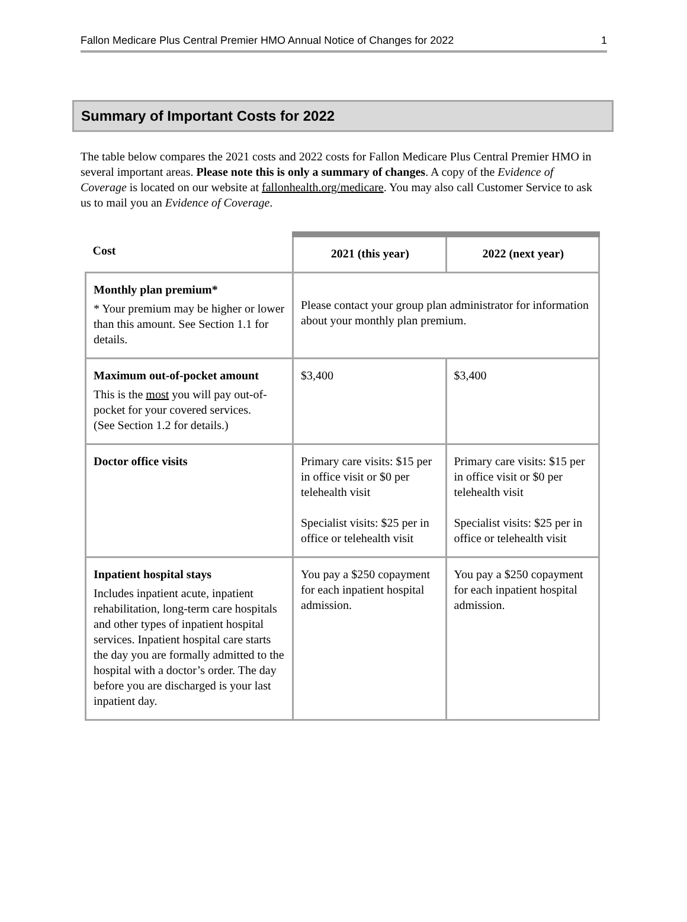Fallon Medicare Plus Central Premier HMO Annual Notice of Changes for 2022 1
Summary of Important Costs for 2022
The table below compares the 2021 costs and 2022 costs for Fallon Medicare Plus Central Premier HMO in several important areas. Please note this is only a summary of changes. A copy of the Evidence of Coverage is located on our website at fallonhealth.org/medicare. You may also call Customer Service to ask us to mail you an Evidence of Coverage.
| Cost | 2021 (this year) | 2022 (next year) |
| --- | --- | --- |
| Monthly plan premium* * Your premium may be higher or lower than this amount. See Section 1.1 for details. | Please contact your group plan administrator for information about your monthly plan premium. | |
| Maximum out-of-pocket amount This is the most you will pay out-of-pocket for your covered services. (See Section 1.2 for details.) | $3,400 | $3,400 |
| Doctor office visits | Primary care visits: $15 per in office visit or $0 per telehealth visit Specialist visits: $25 per in office or telehealth visit | Primary care visits: $15 per in office visit or $0 per telehealth visit Specialist visits: $25 per in office or telehealth visit |
| Inpatient hospital stays Includes inpatient acute, inpatient rehabilitation, long-term care hospitals and other types of inpatient hospital services. Inpatient hospital care starts the day you are formally admitted to the hospital with a doctor’s order. The day before you are discharged is your last inpatient day. | You pay a $250 copayment for each inpatient hospital admission. | You pay a $250 copayment for each inpatient hospital admission. |